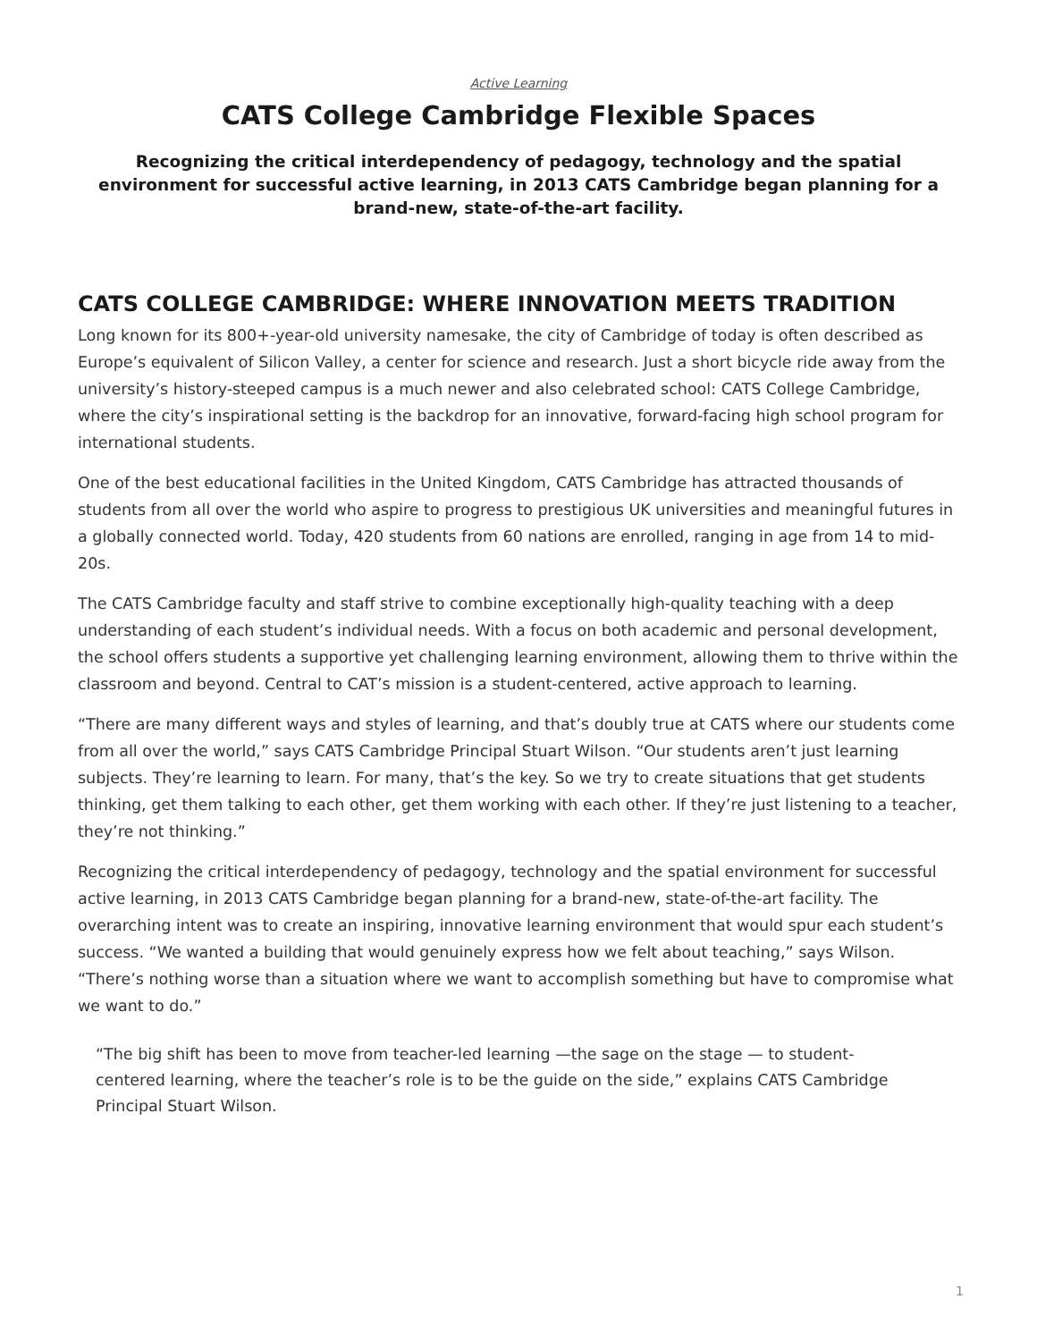Active Learning
CATS College Cambridge Flexible Spaces
Recognizing the critical interdependency of pedagogy, technology and the spatial environment for successful active learning, in 2013 CATS Cambridge began planning for a brand-new, state-of-the-art facility.
CATS COLLEGE CAMBRIDGE: WHERE INNOVATION MEETS TRADITION
Long known for its 800+-year-old university namesake, the city of Cambridge of today is often described as Europe’s equivalent of Silicon Valley, a center for science and research. Just a short bicycle ride away from the university’s history-steeped campus is a much newer and also celebrated school: CATS College Cambridge, where the city’s inspirational setting is the backdrop for an innovative, forward-facing high school program for international students.
One of the best educational facilities in the United Kingdom, CATS Cambridge has attracted thousands of students from all over the world who aspire to progress to prestigious UK universities and meaningful futures in a globally connected world. Today, 420 students from 60 nations are enrolled, ranging in age from 14 to mid-20s.
The CATS Cambridge faculty and staff strive to combine exceptionally high-quality teaching with a deep understanding of each student’s individual needs. With a focus on both academic and personal development, the school offers students a supportive yet challenging learning environment, allowing them to thrive within the classroom and beyond. Central to CAT’s mission is a student-centered, active approach to learning.
“There are many different ways and styles of learning, and that’s doubly true at CATS where our students come from all over the world,” says CATS Cambridge Principal Stuart Wilson. “Our students aren’t just learning subjects. They’re learning to learn. For many, that’s the key. So we try to create situations that get students thinking, get them talking to each other, get them working with each other. If they’re just listening to a teacher, they’re not thinking.”
Recognizing the critical interdependency of pedagogy, technology and the spatial environment for successful active learning, in 2013 CATS Cambridge began planning for a brand-new, state-of-the-art facility. The overarching intent was to create an inspiring, innovative learning environment that would spur each student’s success. “We wanted a building that would genuinely express how we felt about teaching,” says Wilson. “There’s nothing worse than a situation where we want to accomplish something but have to compromise what we want to do.”
“The big shift has been to move from teacher-led learning —the sage on the stage — to student-centered learning, where the teacher’s role is to be the guide on the side,” explains CATS Cambridge Principal Stuart Wilson.
1